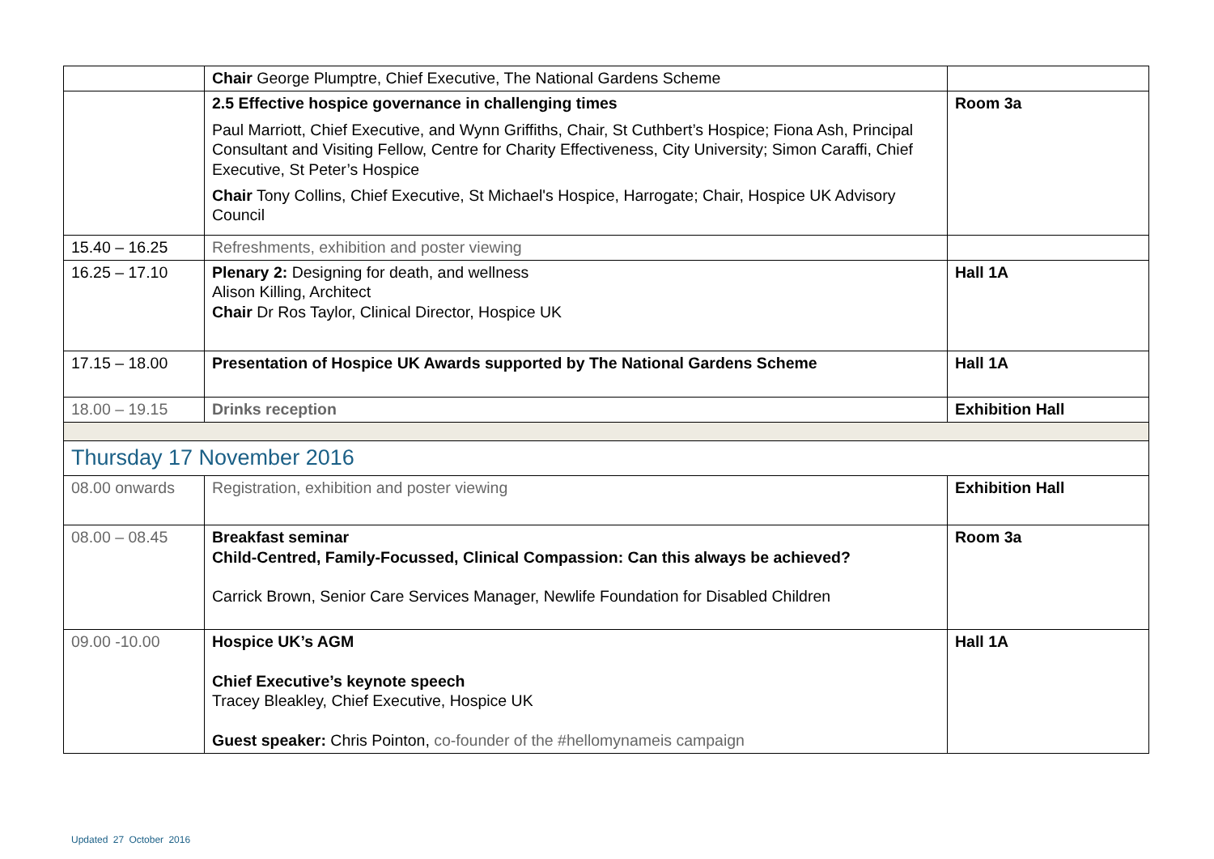| | Chair George Plumptre, Chief Executive, The National Gardens Scheme | |
| | 2.5 Effective hospice governance in challenging times Paul Marriott, Chief Executive, and Wynn Griffiths, Chair, St Cuthbert’s Hospice; Fiona Ash, Principal Consultant and Visiting Fellow, Centre for Charity Effectiveness, City University; Simon Caraffi, Chief Executive, St Peter’s Hospice Chair Tony Collins, Chief Executive, St Michael's Hospice, Harrogate; Chair, Hospice UK Advisory Council | Room 3a |
| 15.40 – 16.25 | Refreshments, exhibition and poster viewing | |
| 16.25 – 17.10 | Plenary 2: Designing for death, and wellness Alison Killing, Architect Chair Dr Ros Taylor, Clinical Director, Hospice UK | Hall 1A |
| 17.15 – 18.00 | Presentation of Hospice UK Awards supported by The National Gardens Scheme | Hall 1A |
| 18.00 – 19.15 | Drinks reception | Exhibition Hall |
| Thursday 17 November 2016 | | |
| 08.00 onwards | Registration, exhibition and poster viewing | Exhibition Hall |
| 08.00 – 08.45 | Breakfast seminar Child-Centred, Family-Focussed, Clinical Compassion: Can this always be achieved? Carrick Brown, Senior Care Services Manager, Newlife Foundation for Disabled Children | Room 3a |
| 09.00 -10.00 | Hospice UK’s AGM Chief Executive’s keynote speech Tracey Bleakley, Chief Executive, Hospice UK Guest speaker: Chris Pointon, co-founder of the #hellomynameis campaign | Hall 1A |
Updated 27 October 2016